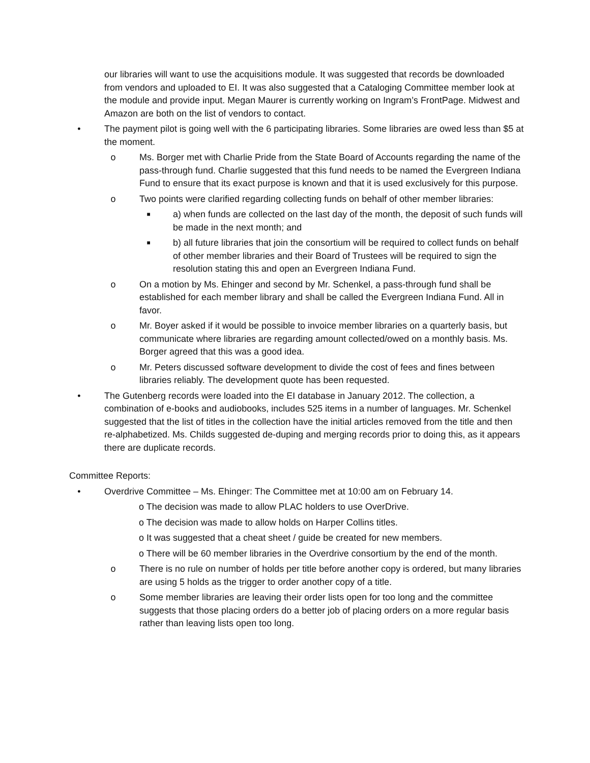our libraries will want to use the acquisitions module. It was suggested that records be downloaded from vendors and uploaded to EI. It was also suggested that a Cataloging Committee member look at the module and provide input. Megan Maurer is currently working on Ingram’s FrontPage. Midwest and Amazon are both on the list of vendors to contact.
• The payment pilot is going well with the 6 participating libraries. Some libraries are owed less than $5 at the moment.
o Ms. Borger met with Charlie Pride from the State Board of Accounts regarding the name of the pass-through fund. Charlie suggested that this fund needs to be named the Evergreen Indiana Fund to ensure that its exact purpose is known and that it is used exclusively for this purpose.
o Two points were clarified regarding collecting funds on behalf of other member libraries:
■ a) when funds are collected on the last day of the month, the deposit of such funds will be made in the next month; and
■ b) all future libraries that join the consortium will be required to collect funds on behalf of other member libraries and their Board of Trustees will be required to sign the resolution stating this and open an Evergreen Indiana Fund.
o On a motion by Ms. Ehinger and second by Mr. Schenkel, a pass-through fund shall be established for each member library and shall be called the Evergreen Indiana Fund. All in favor.
o Mr. Boyer asked if it would be possible to invoice member libraries on a quarterly basis, but communicate where libraries are regarding amount collected/owed on a monthly basis. Ms. Borger agreed that this was a good idea.
o Mr. Peters discussed software development to divide the cost of fees and fines between libraries reliably. The development quote has been requested.
• The Gutenberg records were loaded into the EI database in January 2012. The collection, a combination of e-books and audiobooks, includes 525 items in a number of languages. Mr. Schenkel suggested that the list of titles in the collection have the initial articles removed from the title and then re-alphabetized. Ms. Childs suggested de-duping and merging records prior to doing this, as it appears there are duplicate records.
Committee Reports:
• Overdrive Committee – Ms. Ehinger: The Committee met at 10:00 am on February 14.
o The decision was made to allow PLAC holders to use OverDrive.
o The decision was made to allow holds on Harper Collins titles.
o It was suggested that a cheat sheet / guide be created for new members.
o There will be 60 member libraries in the Overdrive consortium by the end of the month.
o There is no rule on number of holds per title before another copy is ordered, but many libraries are using 5 holds as the trigger to order another copy of a title.
o Some member libraries are leaving their order lists open for too long and the committee suggests that those placing orders do a better job of placing orders on a more regular basis rather than leaving lists open too long.